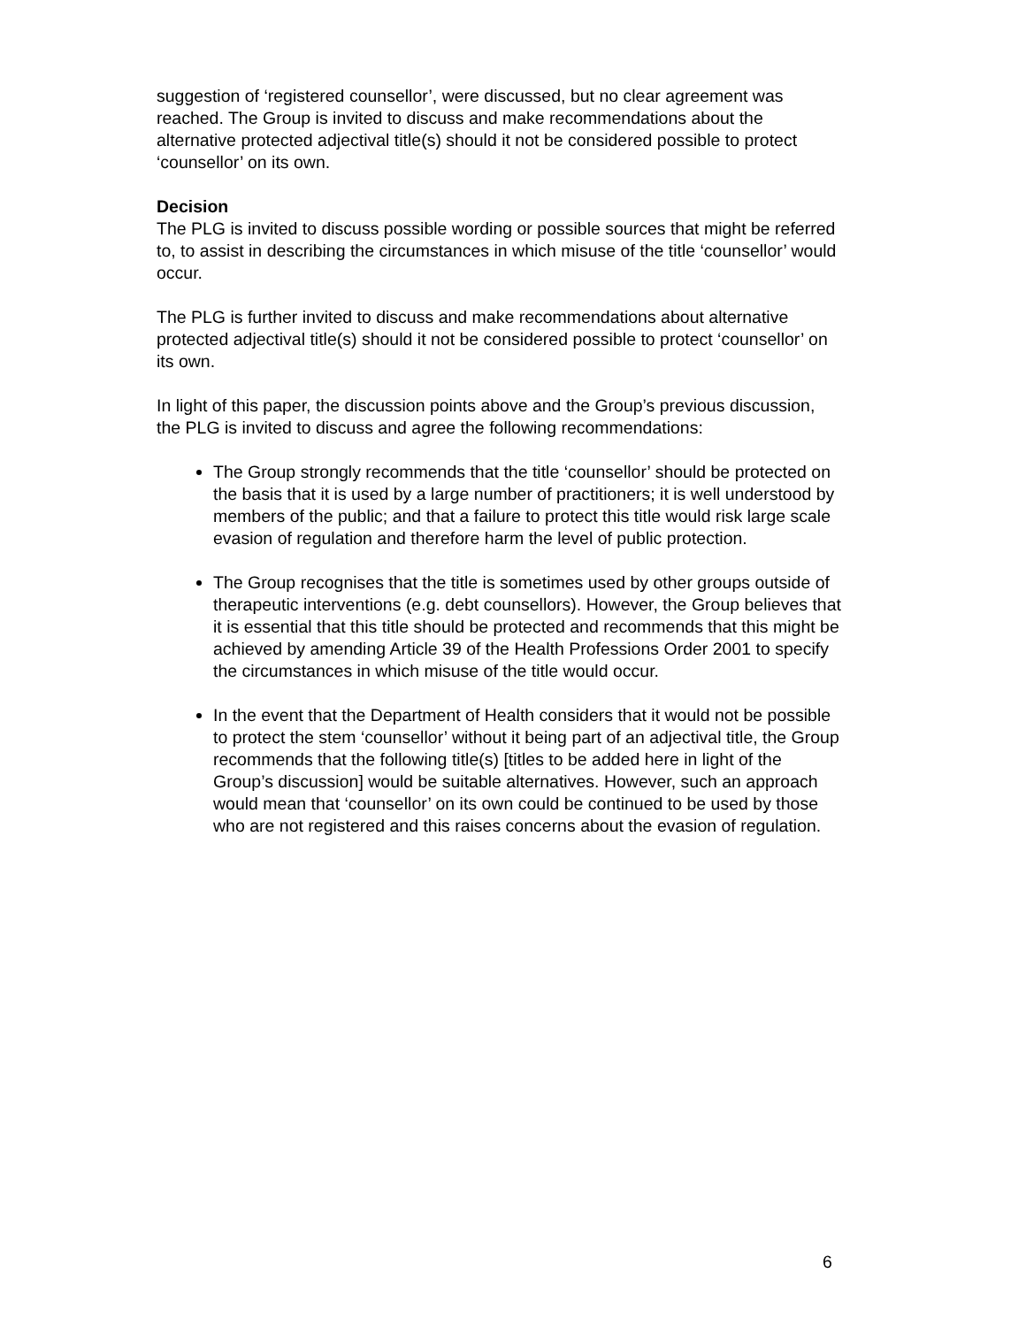suggestion of ‘registered counsellor’, were discussed, but no clear agreement was reached. The Group is invited to discuss and make recommendations about the alternative protected adjectival title(s) should it not be considered possible to protect ‘counsellor’ on its own.
Decision
The PLG is invited to discuss possible wording or possible sources that might be referred to, to assist in describing the circumstances in which misuse of the title ‘counsellor’ would occur.
The PLG is further invited to discuss and make recommendations about alternative protected adjectival title(s) should it not be considered possible to protect ‘counsellor’ on its own.
In light of this paper, the discussion points above and the Group’s previous discussion, the PLG is invited to discuss and agree the following recommendations:
The Group strongly recommends that the title ‘counsellor’ should be protected on the basis that it is used by a large number of practitioners; it is well understood by members of the public; and that a failure to protect this title would risk large scale evasion of regulation and therefore harm the level of public protection.
The Group recognises that the title is sometimes used by other groups outside of therapeutic interventions (e.g. debt counsellors). However, the Group believes that it is essential that this title should be protected and recommends that this might be achieved by amending Article 39 of the Health Professions Order 2001 to specify the circumstances in which misuse of the title would occur.
In the event that the Department of Health considers that it would not be possible to protect the stem ‘counsellor’ without it being part of an adjectival title, the Group recommends that the following title(s) [titles to be added here in light of the Group’s discussion] would be suitable alternatives. However, such an approach would mean that ‘counsellor’ on its own could be continued to be used by those who are not registered and this raises concerns about the evasion of regulation.
6